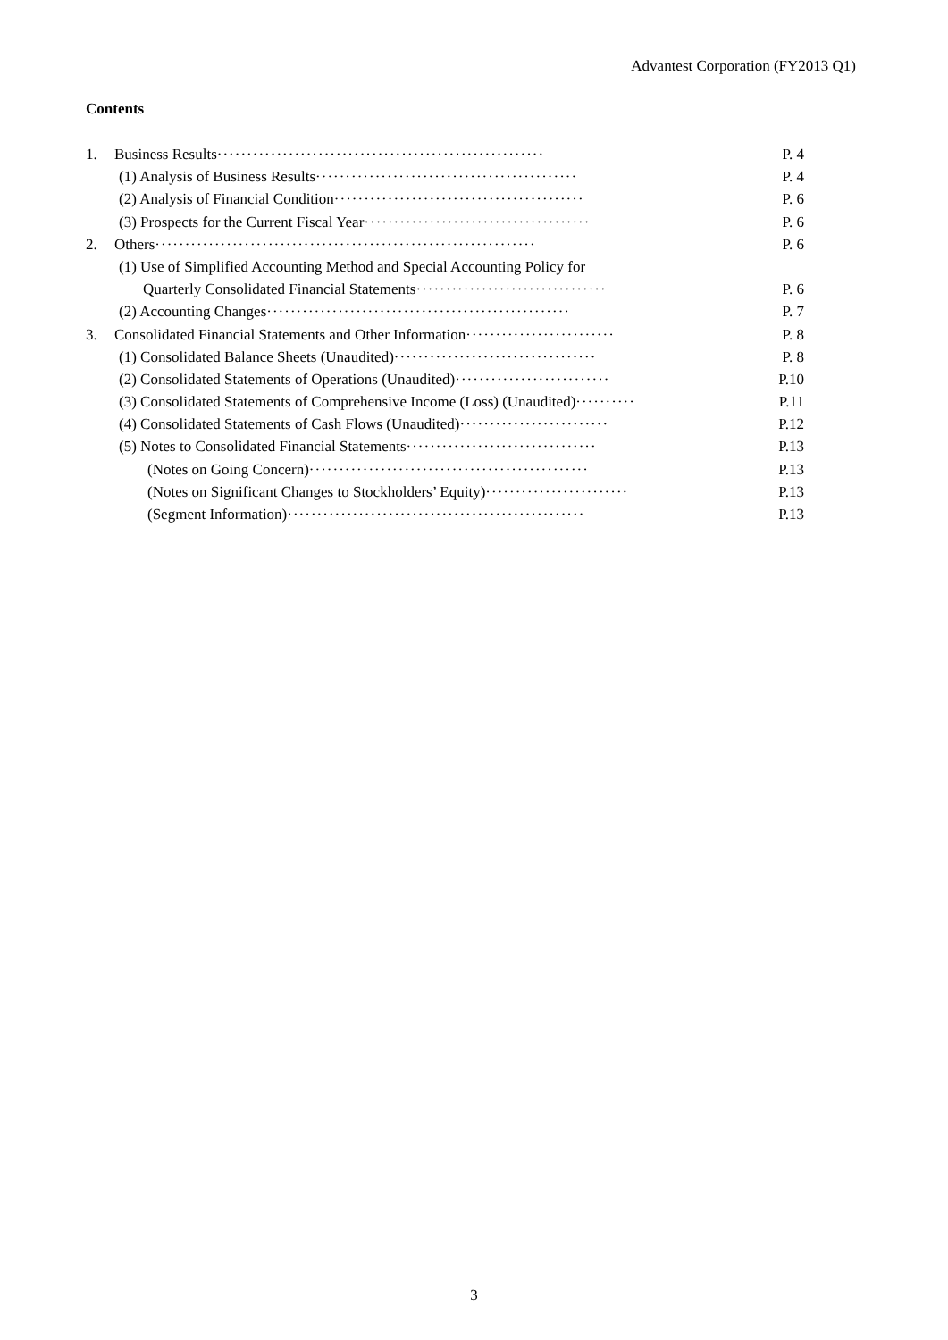Advantest Corporation (FY2013 Q1)
Contents
1. Business Results·······················································
P. 4
(1) Analysis of Business Results············································
P. 4
(2) Analysis of Financial Condition··········································
P. 6
(3) Prospects for the Current Fiscal Year······································
P. 6
2. Others································································
P. 6
(1) Use of Simplified Accounting Method and Special Accounting Policy for
Quarterly Consolidated Financial Statements································
P. 6
(2) Accounting Changes···················································
P. 7
3. Consolidated Financial Statements and Other Information·························
P. 8
(1) Consolidated Balance Sheets (Unaudited)··································
P. 8
(2) Consolidated Statements of Operations (Unaudited)··························
P.10
(3) Consolidated Statements of Comprehensive Income (Loss) (Unaudited)··········
P.11
(4) Consolidated Statements of Cash Flows (Unaudited)·························
P.12
(5) Notes to Consolidated Financial Statements································
P.13
(Notes on Going Concern)···············································
P.13
(Notes on Significant Changes to Stockholders’ Equity)························
P.13
(Segment Information)··················································
P.13
3